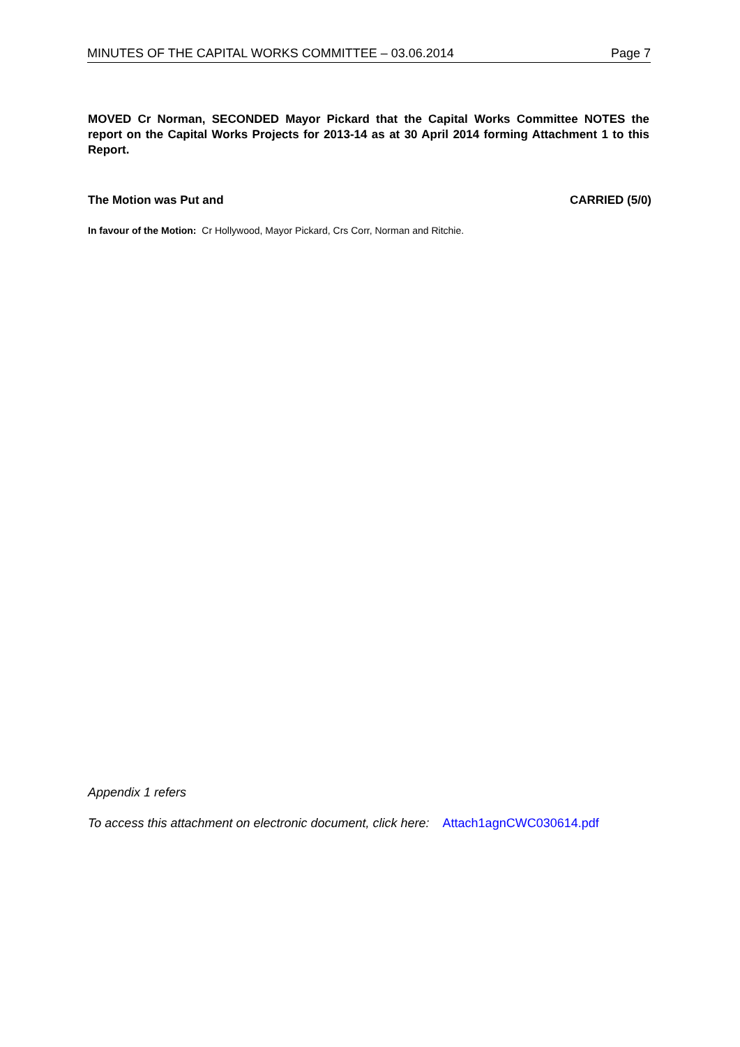MINUTES OF THE CAPITAL WORKS COMMITTEE – 03.06.2014 Page 7
MOVED Cr Norman, SECONDED Mayor Pickard that the Capital Works Committee NOTES the report on the Capital Works Projects for 2013-14 as at 30 April 2014 forming Attachment 1 to this Report.
The Motion was Put and CARRIED (5/0)
In favour of the Motion: Cr Hollywood, Mayor Pickard, Crs Corr, Norman and Ritchie.
Appendix 1 refers
To access this attachment on electronic document, click here: Attach1agnCWC030614.pdf